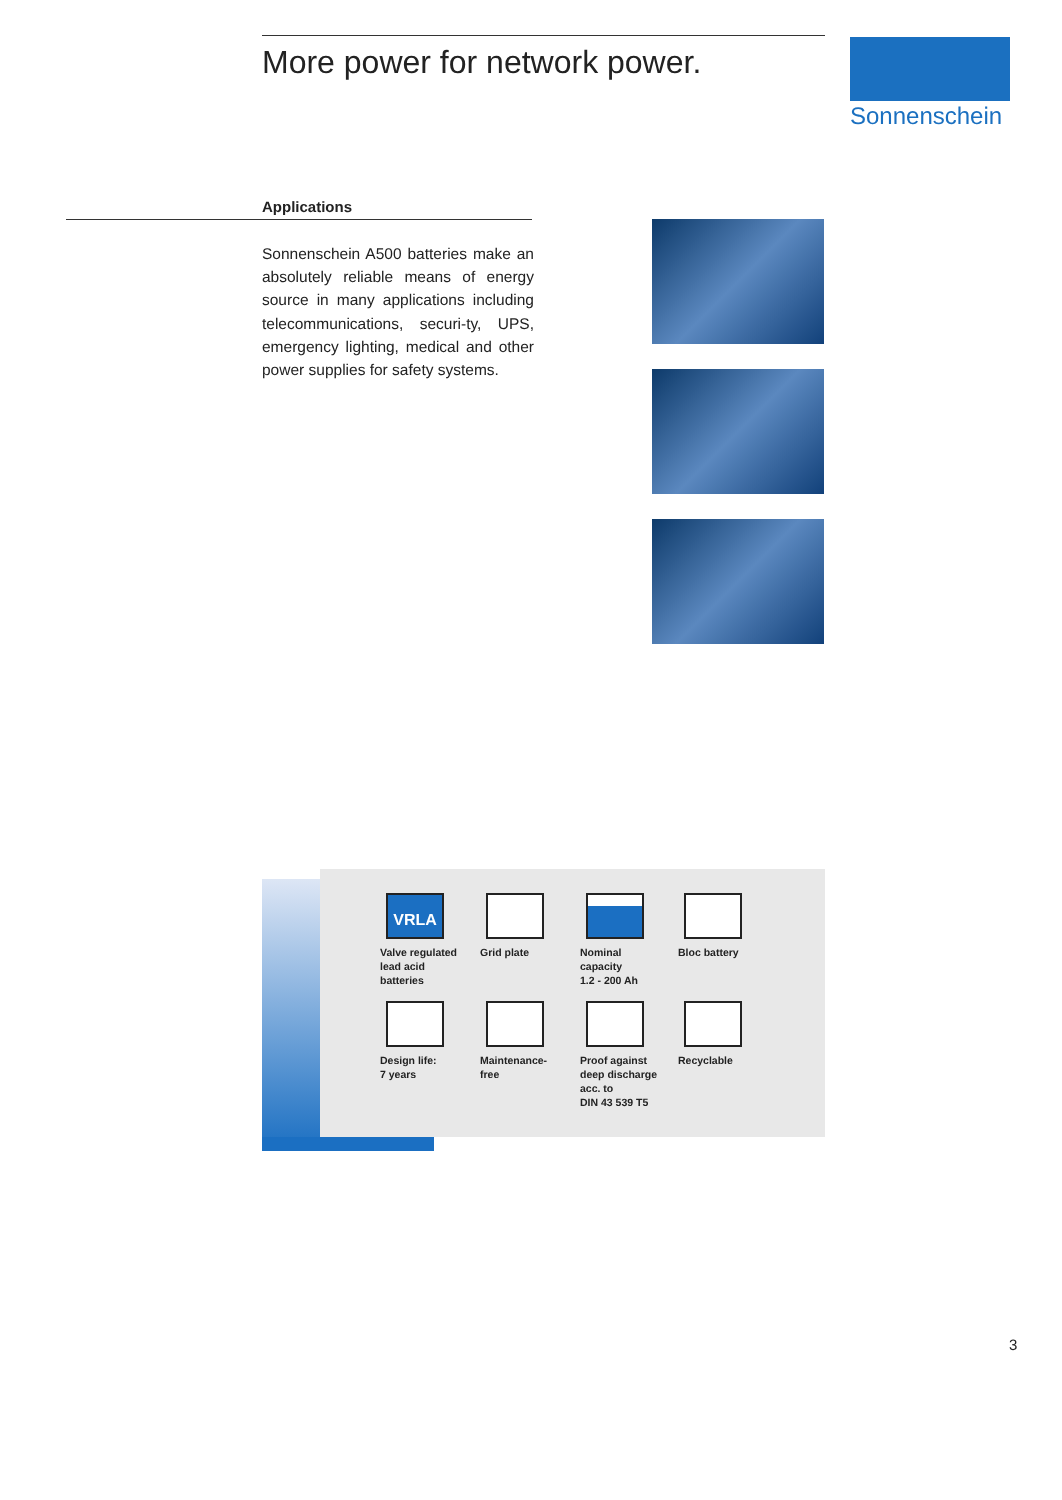More power for network power. Sonnenschein
Applications
Sonnenschein A500 batteries make an absolutely reliable means of energy source in many applications including telecommunications, securi-ty, UPS, emergency lighting, medical and other power supplies for safety systems.
VRLA
Valve regulated
lead acid
batteries
Grid plate
Nominal
capacity
1.2 - 200 Ah
Bloc battery
Design life:
7 years
Maintenance-
free
Proof against
deep discharge
acc. to
DIN 43 539 T5
Recyclable
3